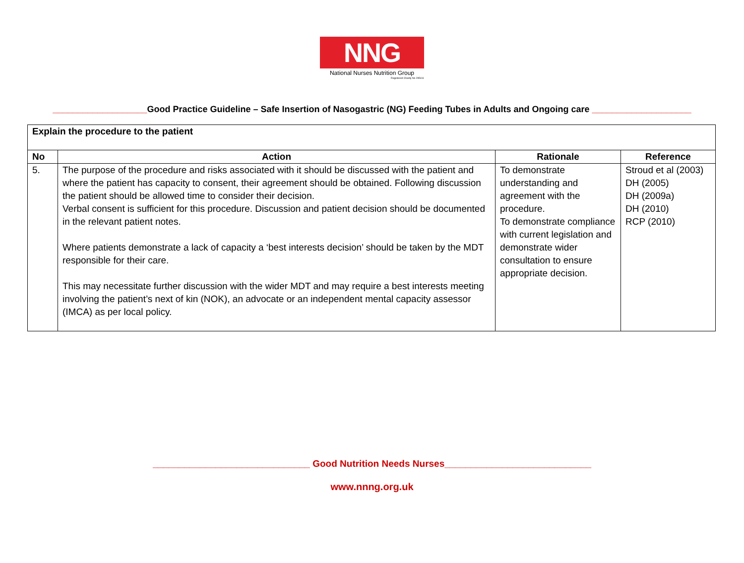NNG
National Nurses Nutrition Group
Registered Charity No 295411
___________________Good Practice Guideline – Safe Insertion of Nasogastric (NG) Feeding Tubes in Adults and Ongoing care ____________________
| Explain the procedure to the patient | | | |
| No | Action | Rationale | Reference |
| 5. | The purpose of the procedure and risks associated with it should be discussed with the patient and where the patient has capacity to consent, their agreement should be obtained. Following discussion the patient should be allowed time to consider their decision. Verbal consent is sufficient for this procedure. Discussion and patient decision should be documented in the relevant patient notes. Where patients demonstrate a lack of capacity a ‘best interests decision’ should be taken by the MDT responsible for their care. This may necessitate further discussion with the wider MDT and may require a best interests meeting involving the patient’s next of kin (NOK), an advocate or an independent mental capacity assessor (IMCA) as per local policy. | To demonstrate understanding and agreement with the procedure. To demonstrate compliance with current legislation and demonstrate wider consultation to ensure appropriate decision. | Stroud et al (2003) DH (2005) DH (2009a) DH (2010) RCP (2010) |
______________________________ Good Nutrition Needs Nurses____________________________
www.nnng.org.uk